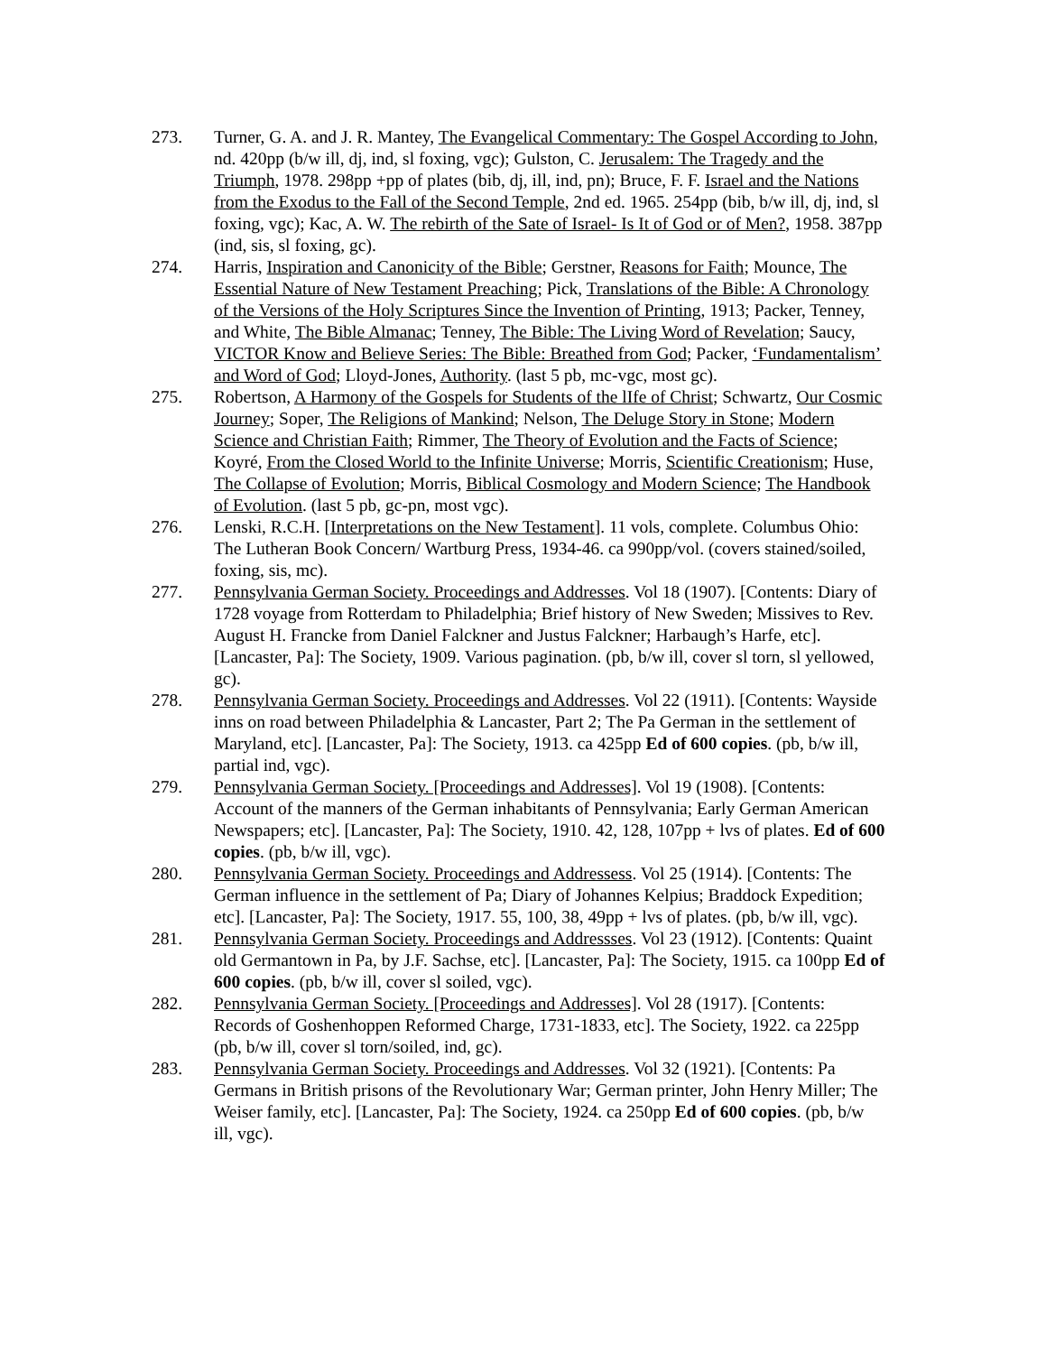273. Turner, G. A. and J. R. Mantey, The Evangelical Commentary: The Gospel According to John, nd. 420pp (b/w ill, dj, ind, sl foxing, vgc); Gulston, C. Jerusalem: The Tragedy and the Triumph, 1978. 298pp +pp of plates (bib, dj, ill, ind, pn); Bruce, F. F. Israel and the Nations from the Exodus to the Fall of the Second Temple, 2nd ed. 1965. 254pp (bib, b/w ill, dj, ind, sl foxing, vgc); Kac, A. W. The rebirth of the Sate of Israel- Is It of God or of Men?, 1958. 387pp (ind, sis, sl foxing, gc).
274. Harris, Inspiration and Canonicity of the Bible; Gerstner, Reasons for Faith; Mounce, The Essential Nature of New Testament Preaching; Pick, Translations of the Bible: A Chronology of the Versions of the Holy Scriptures Since the Invention of Printing, 1913; Packer, Tenney, and White, The Bible Almanac; Tenney, The Bible: The Living Word of Revelation; Saucy, VICTOR Know and Believe Series: The Bible: Breathed from God; Packer, ‘Fundamentalism’ and Word of God; Lloyd-Jones, Authority. (last 5 pb, mc-vgc, most gc).
275. Robertson, A Harmony of the Gospels for Students of the lIfe of Christ; Schwartz, Our Cosmic Journey; Soper, The Religions of Mankind; Nelson, The Deluge Story in Stone; Modern Science and Christian Faith; Rimmer, The Theory of Evolution and the Facts of Science; Koyré, From the Closed World to the Infinite Universe; Morris, Scientific Creationism; Huse, The Collapse of Evolution; Morris, Biblical Cosmology and Modern Science; The Handbook of Evolution. (last 5 pb, gc-pn, most vgc).
276. Lenski, R.C.H. [Interpretations on the New Testament]. 11 vols, complete. Columbus Ohio: The Lutheran Book Concern/ Wartburg Press, 1934-46. ca 990pp/vol. (covers stained/soiled, foxing, sis, mc).
277. Pennsylvania German Society. Proceedings and Addresses. Vol 18 (1907). [Contents: Diary of 1728 voyage from Rotterdam to Philadelphia; Brief history of New Sweden; Missives to Rev. August H. Francke from Daniel Falckner and Justus Falckner; Harbaugh’s Harfe, etc]. [Lancaster, Pa]: The Society, 1909. Various pagination. (pb, b/w ill, cover sl torn, sl yellowed, gc).
278. Pennsylvania German Society. Proceedings and Addresses. Vol 22 (1911). [Contents: Wayside inns on road between Philadelphia & Lancaster, Part 2; The Pa German in the settlement of Maryland, etc]. [Lancaster, Pa]: The Society, 1913. ca 425pp Ed of 600 copies. (pb, b/w ill, partial ind, vgc).
279. Pennsylvania German Society. [Proceedings and Addresses]. Vol 19 (1908). [Contents: Account of the manners of the German inhabitants of Pennsylvania; Early German American Newspapers; etc]. [Lancaster, Pa]: The Society, 1910. 42, 128, 107pp + lvs of plates. Ed of 600 copies. (pb, b/w ill, vgc).
280. Pennsylvania German Society. Proceedings and Addressess. Vol 25 (1914). [Contents: The German influence in the settlement of Pa; Diary of Johannes Kelpius; Braddock Expedition; etc]. [Lancaster, Pa]: The Society, 1917. 55, 100, 38, 49pp + lvs of plates. (pb, b/w ill, vgc).
281. Pennsylvania German Society. Proceedings and Addressses. Vol 23 (1912). [Contents: Quaint old Germantown in Pa, by J.F. Sachse, etc]. [Lancaster, Pa]: The Society, 1915. ca 100pp Ed of 600 copies. (pb, b/w ill, cover sl soiled, vgc).
282. Pennsylvania German Society. [Proceedings and Addresses]. Vol 28 (1917). [Contents: Records of Goshenhoppen Reformed Charge, 1731-1833, etc]. The Society, 1922. ca 225pp (pb, b/w ill, cover sl torn/soiled, ind, gc).
283. Pennsylvania German Society. Proceedings and Addresses. Vol 32 (1921). [Contents: Pa Germans in British prisons of the Revolutionary War; German printer, John Henry Miller; The Weiser family, etc]. [Lancaster, Pa]: The Society, 1924. ca 250pp Ed of 600 copies. (pb, b/w ill, vgc).